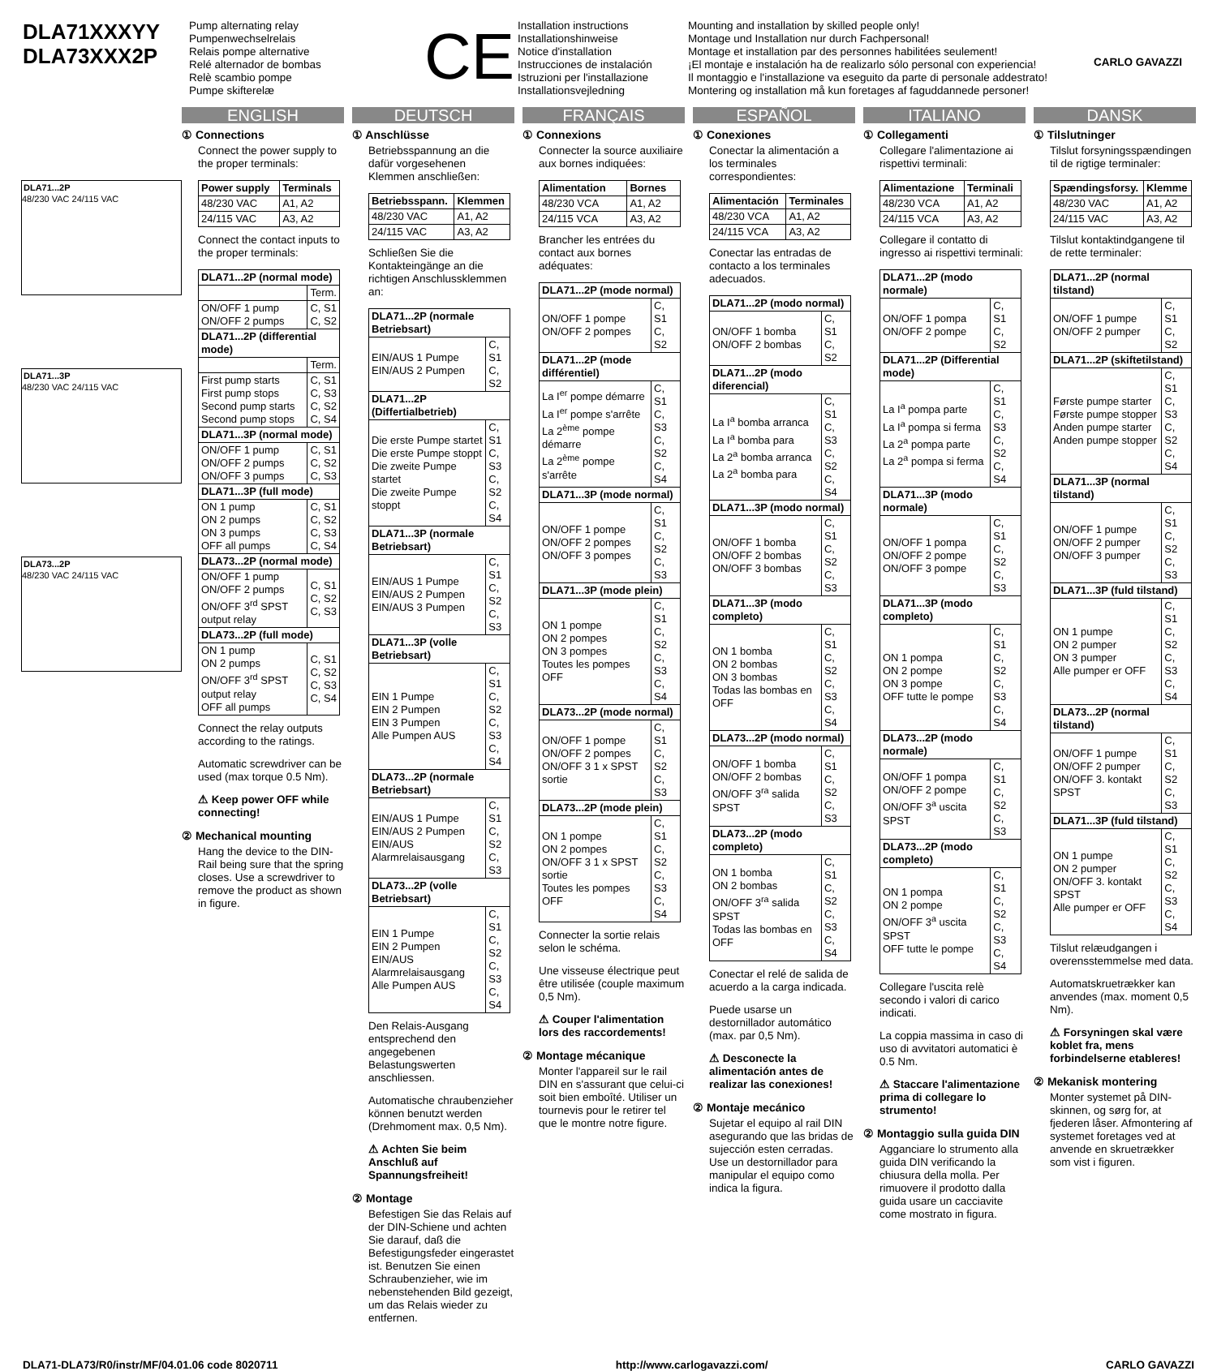DLA71XXXYY
DLA73XXX2P
Pump alternating relay
Pumpenwechselrelais
Relais pompe alternative
Relé alternador de bombas
Relè scambio pompe
Pumpe skifterelæ
CE
Installation instructions
Installationshinweise
Notice d'installation
Instrucciones de instalación
Istruzioni per l'installazione
Installationsvejledning
Mounting and installation by skilled people only!
Montage und Installation nur durch Fachpersonal!
Montage et installation par des personnes habilitées seulement!
¡El montaje e instalación ha de realizarlo sólo personal con experiencia!
Il montaggio e l'installazione va eseguito da parte di personale addestrato!
Montering og installation må kun foretages af faguddannede personer!
CARLO GAVAZZI
DLA71...2P
48/230 VAC 24/115 VAC
DLA71...3P
48/230 VAC 24/115 VAC
DLA73...2P
48/230 VAC 24/115 VAC
ENGLISH
① Connections
Connect the power supply to the proper terminals:
| Power supply | Terminals |
| --- | --- |
| 48/230 VAC | A1, A2 |
| 24/115 VAC | A3, A2 |
Connect the contact inputs to the proper terminals:
| DLA71...2P (normal mode) | |
| --- | --- |
| | Term. |
| ON/OFF 1 pump ON/OFF 2 pumps | C, S1 C, S2 |
| DLA71...2P (differential mode) | |
| | Term. |
| First pump starts First pump stops Second pump starts Second pump stops | C, S1 C, S3 C, S2 C, S4 |
| DLA71...3P (normal mode) | |
| ON/OFF 1 pump ON/OFF 2 pumps ON/OFF 3 pumps | C, S1 C, S2 C, S3 |
| DLA71...3P (full mode) | |
| ON 1 pump ON 2 pumps ON 3 pumps OFF all pumps | C, S1 C, S2 C, S3 C, S4 |
| DLA73...2P (normal mode) | |
| ON/OFF 1 pump ON/OFF 2 pumps ON/OFF 3<sup>rd</sup> SPST output relay | C, S1 C, S2 C, S3 |
| DLA73...2P (full mode) | |
| ON 1 pump ON 2 pumps ON/OFF 3<sup>rd</sup> SPST output relay OFF all pumps | C, S1 C, S2 C, S3 C, S4 |
Connect the relay outputs according to the ratings.
Automatic screwdriver can be used (max torque 0.5 Nm).
⚠ Keep power OFF while connecting!
② Mechanical mounting
Hang the device to the DIN-Rail being sure that the spring closes. Use a screwdriver to remove the product as shown in figure.
DEUTSCH
① Anschlüsse
Betriebsspannung an die dafür vorgesehenen Klemmen anschließen:
| Betriebsspann. | Klemmen |
| --- | --- |
| 48/230 VAC | A1, A2 |
| 24/115 VAC | A3, A2 |
Schließen Sie die Kontakteingänge an die richtigen Anschlussklemmen an:
| DLA71...2P (normale Betriebsart) | |
| --- | --- |
| EIN/AUS 1 Pumpe EIN/AUS 2 Pumpen | C, S1 C, S2 |
| DLA71...2P (Differtialbetrieb) | |
| Die erste Pumpe startet Die erste Pumpe stoppt Die zweite Pumpe startet Die zweite Pumpe stoppt | C, S1 C, S3 C, S2 C, S4 |
| DLA71...3P (normale Betriebsart) | |
| EIN/AUS 1 Pumpe EIN/AUS 2 Pumpen EIN/AUS 3 Pumpen | C, S1 C, S2 C, S3 |
| DLA71...3P (volle Betriebsart) | |
| EIN 1 Pumpe EIN 2 Pumpen EIN 3 Pumpen Alle Pumpen AUS | C, S1 C, S2 C, S3 C, S4 |
| DLA73...2P (normale Betriebsart) | |
| EIN/AUS 1 Pumpe EIN/AUS 2 Pumpen EIN/AUS Alarmrelaisausgang | C, S1 C, S2 C, S3 |
| DLA73...2P (volle Betriebsart) | |
| EIN 1 Pumpe EIN 2 Pumpen EIN/AUS Alarmrelaisausgang Alle Pumpen AUS | C, S1 C, S2 C, S3 C, S4 |
Den Relais-Ausgang entsprechend den angegebenen Belastungswerten anschliessen.
Automatische chraubenzieher können benutzt werden (Drehmoment max. 0,5 Nm).
⚠ Achten Sie beim Anschluß auf Spannungsfreiheit!
② Montage
Befestigen Sie das Relais auf der DIN-Schiene und achten Sie darauf, daß die Befestigungsfeder eingerastet ist. Benutzen Sie einen Schraubenzieher, wie im nebenstehenden Bild gezeigt, um das Relais wieder zu entfernen.
FRANÇAIS
① Connexions
Connecter la source auxiliaire aux bornes indiquées:
| Alimentation | Bornes |
| --- | --- |
| 48/230 VCA | A1, A2 |
| 24/115 VCA | A3, A2 |
Brancher les entrées du contact aux bornes adéquates:
| DLA71...2P (mode normal) | |
| --- | --- |
| ON/OFF 1 pompe ON/OFF 2 pompes | C, S1 C, S2 |
| DLA71...2P (mode différentiel) | |
| La I<sup>er</sup> pompe démarre La I<sup>er</sup> pompe s'arrête La 2<sup>ème</sup> pompe démarre La 2<sup>ème</sup> pompe s'arrête | C, S1 C, S3 C, S2 C, S4 |
| DLA71...3P (mode normal) | |
| ON/OFF 1 pompe ON/OFF 2 pompes ON/OFF 3 pompes | C, S1 C, S2 C, S3 |
| DLA71...3P (mode plein) | |
| ON 1 pompe ON 2 pompes ON 3 pompes Toutes les pompes OFF | C, S1 C, S2 C, S3 C, S4 |
| DLA73...2P (mode normal) | |
| ON/OFF 1 pompe ON/OFF 2 pompes ON/OFF 3 1 x SPST sortie | C, S1 C, S2 C, S3 |
| DLA73...2P (mode plein) | |
| ON 1 pompe ON 2 pompes ON/OFF 3 1 x SPST sortie Toutes les pompes OFF | C, S1 C, S2 C, S3 C, S4 |
Connecter la sortie relais selon le schéma.
Une visseuse électrique peut être utilisée (couple maximum 0,5 Nm).
⚠ Couper l'alimentation lors des raccordements!
② Montage mécanique
Monter l'appareil sur le rail DIN en s'assurant que celui-ci soit bien emboîté. Utiliser un tournevis pour le retirer tel que le montre notre figure.
ESPAÑOL
① Conexiones
Conectar la alimentación a los terminales correspondientes:
| Alimentación | Terminales |
| --- | --- |
| 48/230 VCA | A1, A2 |
| 24/115 VCA | A3, A2 |
Conectar las entradas de contacto a los terminales adecuados.
| DLA71...2P (modo normal) | |
| --- | --- |
| ON/OFF 1 bomba ON/OFF 2 bombas | C, S1 C, S2 |
| DLA71...2P (modo diferencial) | |
| La I<sup>a</sup> bomba arranca La I<sup>a</sup> bomba para La 2<sup>a</sup> bomba arranca La 2<sup>a</sup> bomba para | C, S1 C, S3 C, S2 C, S4 |
| DLA71...3P (modo normal) | |
| ON/OFF 1 bomba ON/OFF 2 bombas ON/OFF 3 bombas | C, S1 C, S2 C, S3 |
| DLA71...3P (modo completo) | |
| ON 1 bomba ON 2 bombas ON 3 bombas Todas las bombas en OFF | C, S1 C, S2 C, S3 C, S4 |
| DLA73...2P (modo normal) | |
| ON/OFF 1 bomba ON/OFF 2 bombas ON/OFF 3<sup>ra</sup> salida SPST | C, S1 C, S2 C, S3 |
| DLA73...2P (modo completo) | |
| ON 1 bomba ON 2 bombas ON/OFF 3<sup>ra</sup> salida SPST Todas las bombas en OFF | C, S1 C, S2 C, S3 C, S4 |
Conectar el relé de salida de acuerdo a la carga indicada.
Puede usarse un destornillador automático (max. par 0,5 Nm).
⚠ Desconecte la alimentación antes de realizar las conexiones!
② Montaje mecánico
Sujetar el equipo al rail DIN asegurando que las bridas de sujección esten cerradas. Use un destornillador para manipular el equipo como indica la figura.
ITALIANO
① Collegamenti
Collegare l'alimentazione ai rispettivi terminali:
| Alimentazione | Terminali |
| --- | --- |
| 48/230 VCA | A1, A2 |
| 24/115 VCA | A3, A2 |
Collegare il contatto di ingresso ai rispettivi terminali:
| DLA71...2P (modo normale) | |
| --- | --- |
| ON/OFF 1 pompa ON/OFF 2 pompe | C, S1 C, S2 |
| DLA71...2P (Differential mode) | |
| La I<sup>a</sup> pompa parte La I<sup>a</sup> pompa si ferma La 2<sup>a</sup> pompa parte La 2<sup>a</sup> pompa si ferma | C, S1 C, S3 C, S2 C, S4 |
| DLA71...3P (modo normale) | |
| ON/OFF 1 pompa ON/OFF 2 pompe ON/OFF 3 pompe | C, S1 C, S2 C, S3 |
| DLA71...3P (modo completo) | |
| ON 1 pompa ON 2 pompe ON 3 pompe OFF tutte le pompe | C, S1 C, S2 C, S3 C, S4 |
| DLA73...2P (modo normale) | |
| ON/OFF 1 pompa ON/OFF 2 pompe ON/OFF 3<sup>a</sup> uscita SPST | C, S1 C, S2 C, S3 |
| DLA73...2P (modo completo) | |
| ON 1 pompa ON 2 pompe ON/OFF 3<sup>a</sup> uscita SPST OFF tutte le pompe | C, S1 C, S2 C, S3 C, S4 |
Collegare l'uscita relè secondo i valori di carico indicati.
La coppia massima in caso di uso di avvitatori automatici è 0.5 Nm.
⚠ Staccare l'alimentazione prima di collegare lo strumento!
② Montaggio sulla guida DIN
Agganciare lo strumento alla guida DIN verificando la chiusura della molla. Per rimuovere il prodotto dalla guida usare un cacciavite come mostrato in figura.
DANSK
① Tilslutninger
Tilslut forsyningsspændingen til de rigtige terminaler:
| Spændingsforsy. | Klemme |
| --- | --- |
| 48/230 VAC | A1, A2 |
| 24/115 VAC | A3, A2 |
Tilslut kontaktindgangene til de rette terminaler:
| DLA71...2P (normal tilstand) | |
| --- | --- |
| ON/OFF 1 pumpe ON/OFF 2 pumper | C, S1 C, S2 |
| DLA71...2P (skiftetilstand) | |
| Første pumpe starter Første pumpe stopper Anden pumpe starter Anden pumpe stopper | C, S1 C, S3 C, S2 C, S4 |
| DLA71...3P (normal tilstand) | |
| ON/OFF 1 pumpe ON/OFF 2 pumper ON/OFF 3 pumper | C, S1 C, S2 C, S3 |
| DLA71...3P (fuld tilstand) | |
| ON 1 pumpe ON 2 pumper ON 3 pumper Alle pumper er OFF | C, S1 C, S2 C, S3 C, S4 |
| DLA73...2P (normal tilstand) | |
| ON/OFF 1 pumpe ON/OFF 2 pumper ON/OFF 3. kontakt SPST | C, S1 C, S2 C, S3 |
| DLA71...3P (fuld tilstand) | |
| ON 1 pumpe ON 2 pumper ON/OFF 3. kontakt SPST Alle pumper er OFF | C, S1 C, S2 C, S3 C, S4 |
Tilslut relæudgangen i overensstemmelse med data.
Automatskruetrækker kan anvendes (max. moment 0,5 Nm).
⚠ Forsyningen skal være koblet fra, mens forbindelserne etableres!
② Mekanisk montering
Monter systemet på DIN-skinnen, og sørg for, at fjederen låser. Afmontering af systemet foretages ved at anvende en skruetrækker som vist i figuren.
DLA71-DLA73/R0/instr/MF/04.01.06 code 8020711 http://www.carlogavazzi.com/ CARLO GAVAZZI